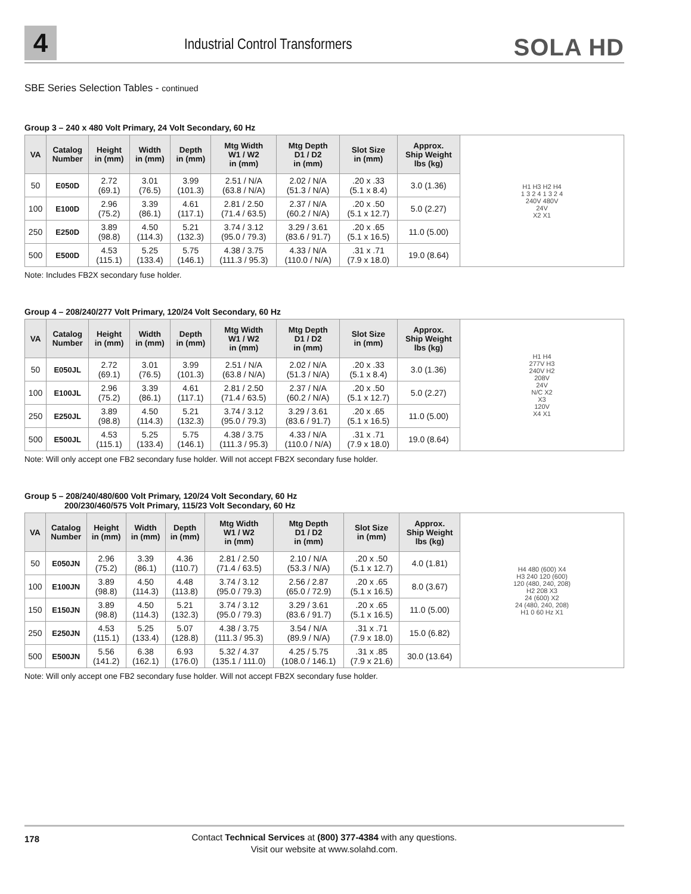4
Industrial Control Transformers
SOLA HD
SBE Series Selection Tables - continued
Group 3 – 240 x 480 Volt Primary, 24 Volt Secondary, 60 Hz
| VA | Catalog Number | Height in (mm) | Width in (mm) | Depth in (mm) | Mtg Width W1 / W2 in (mm) | Mtg Depth D1 / D2 in (mm) | Slot Size in (mm) | Approx. Ship Weight lbs (kg) | H1 H3 H2 H4 1 3 2 4 1 3 2 4 240V 480V 24V X2 X1 |
| 50 | E050D | 2.72 (69.1) | 3.01 (76.5) | 3.99 (101.3) | 2.51 / N/A (63.8 / N/A) | 2.02 / N/A (51.3 / N/A) | .20 x .33 (5.1 x 8.4) | 3.0 (1.36) | |
| 100 | E100D | 2.96 (75.2) | 3.39 (86.1) | 4.61 (117.1) | 2.81 / 2.50 (71.4 / 63.5) | 2.37 / N/A (60.2 / N/A) | .20 x .50 (5.1 x 12.7) | 5.0 (2.27) | |
| 250 | E250D | 3.89 (98.8) | 4.50 (114.3) | 5.21 (132.3) | 3.74 / 3.12 (95.0 / 79.3) | 3.29 / 3.61 (83.6 / 91.7) | .20 x .65 (5.1 x 16.5) | 11.0 (5.00) | |
| 500 | E500D | 4.53 (115.1) | 5.25 (133.4) | 5.75 (146.1) | 4.38 / 3.75 (111.3 / 95.3) | 4.33 / N/A (110.0 / N/A) | .31 x .71 (7.9 x 18.0) | 19.0 (8.64) | |
Note: Includes FB2X secondary fuse holder.
Group 4 – 208/240/277 Volt Primary, 120/24 Volt Secondary, 60 Hz
| VA | Catalog Number | Height in (mm) | Width in (mm) | Depth in (mm) | Mtg Width W1 / W2 in (mm) | Mtg Depth D1 / D2 in (mm) | Slot Size in (mm) | Approx. Ship Weight lbs (kg) | H1 H4 277V H3 240V H2 208V 24V N/C X2 X3 120V X4 X1 |
| 50 | E050JL | 2.72 (69.1) | 3.01 (76.5) | 3.99 (101.3) | 2.51 / N/A (63.8 / N/A) | 2.02 / N/A (51.3 / N/A) | .20 x .33 (5.1 x 8.4) | 3.0 (1.36) | |
| 100 | E100JL | 2.96 (75.2) | 3.39 (86.1) | 4.61 (117.1) | 2.81 / 2.50 (71.4 / 63.5) | 2.37 / N/A (60.2 / N/A) | .20 x .50 (5.1 x 12.7) | 5.0 (2.27) | |
| 250 | E250JL | 3.89 (98.8) | 4.50 (114.3) | 5.21 (132.3) | 3.74 / 3.12 (95.0 / 79.3) | 3.29 / 3.61 (83.6 / 91.7) | .20 x .65 (5.1 x 16.5) | 11.0 (5.00) | |
| 500 | E500JL | 4.53 (115.1) | 5.25 (133.4) | 5.75 (146.1) | 4.38 / 3.75 (111.3 / 95.3) | 4.33 / N/A (110.0 / N/A) | .31 x .71 (7.9 x 18.0) | 19.0 (8.64) | |
Note: Will only accept one FB2 secondary fuse holder. Will not accept FB2X secondary fuse holder.
Group 5 – 208/240/480/600 Volt Primary, 120/24 Volt Secondary, 60 Hz
200/230/460/575 Volt Primary, 115/23 Volt Secondary, 60 Hz
| VA | Catalog Number | Height in (mm) | Width in (mm) | Depth in (mm) | Mtg Width W1 / W2 in (mm) | Mtg Depth D1 / D2 in (mm) | Slot Size in (mm) | Approx. Ship Weight lbs (kg) | H4 480 (600) X4 H3 240 120 (600) 120 (480, 240, 208) H2 208 X3 24 (600) X2 24 (480, 240, 208) H1 0 60 Hz X1 |
| 50 | E050JN | 2.96 (75.2) | 3.39 (86.1) | 4.36 (110.7) | 2.81 / 2.50 (71.4 / 63.5) | 2.10 / N/A (53.3 / N/A) | .20 x .50 (5.1 x 12.7) | 4.0 (1.81) | |
| 100 | E100JN | 3.89 (98.8) | 4.50 (114.3) | 4.48 (113.8) | 3.74 / 3.12 (95.0 / 79.3) | 2.56 / 2.87 (65.0 / 72.9) | .20 x .65 (5.1 x 16.5) | 8.0 (3.67) | |
| 150 | E150JN | 3.89 (98.8) | 4.50 (114.3) | 5.21 (132.3) | 3.74 / 3.12 (95.0 / 79.3) | 3.29 / 3.61 (83.6 / 91.7) | .20 x .65 (5.1 x 16.5) | 11.0 (5.00) | |
| 250 | E250JN | 4.53 (115.1) | 5.25 (133.4) | 5.07 (128.8) | 4.38 / 3.75 (111.3 / 95.3) | 3.54 / N/A (89.9 / N/A) | .31 x .71 (7.9 x 18.0) | 15.0 (6.82) | |
| 500 | E500JN | 5.56 (141.2) | 6.38 (162.1) | 6.93 (176.0) | 5.32 / 4.37 (135.1 / 111.0) | 4.25 / 5.75 (108.0 / 146.1) | .31 x .85 (7.9 x 21.6) | 30.0 (13.64) | |
Note: Will only accept one FB2 secondary fuse holder. Will not accept FB2X secondary fuse holder.
178
Contact Technical Services at (800) 377-4384 with any questions.
Visit our website at www.solahd.com.